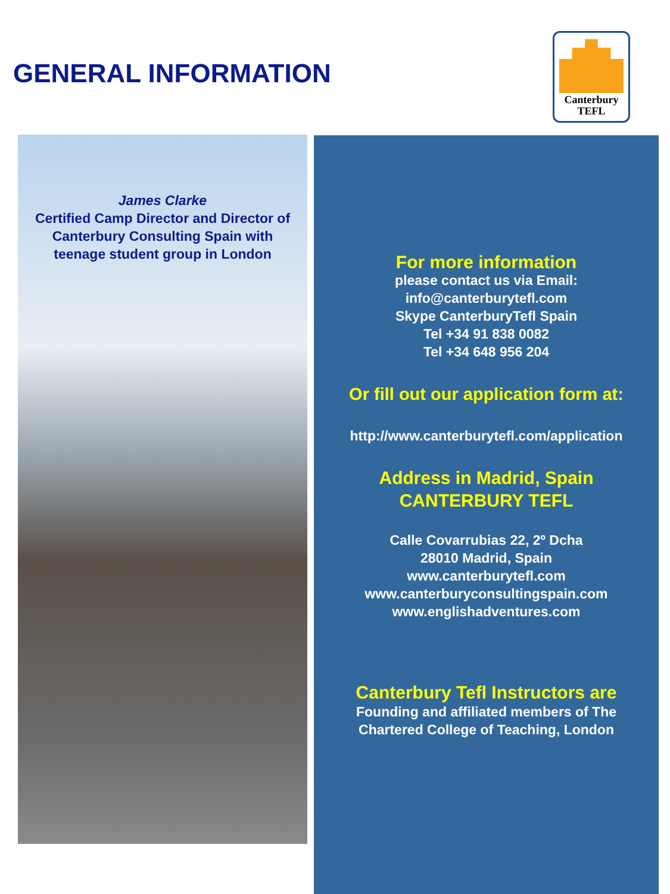GENERAL INFORMATION
Canterbury
TEFL
James Clarke
Certified Camp Director and Director of Canterbury Consulting Spain with teenage student group in London
For more information
please contact us via Email:
info@canterburytefl.com
Skype CanterburyTefl Spain
Tel +34 91 838 0082
Tel +34 648 956 204
Or fill out our application form at:
http://www.canterburytefl.com/application
Address in Madrid, Spain
CANTERBURY TEFL
Calle Covarrubias 22, 2º Dcha
28010 Madrid, Spain
www.canterburytefl.com
www.canterburyconsultingspain.com
www.englishadventures.com
Canterbury Tefl Instructors are
Founding and affiliated members of The
Chartered College of Teaching, London